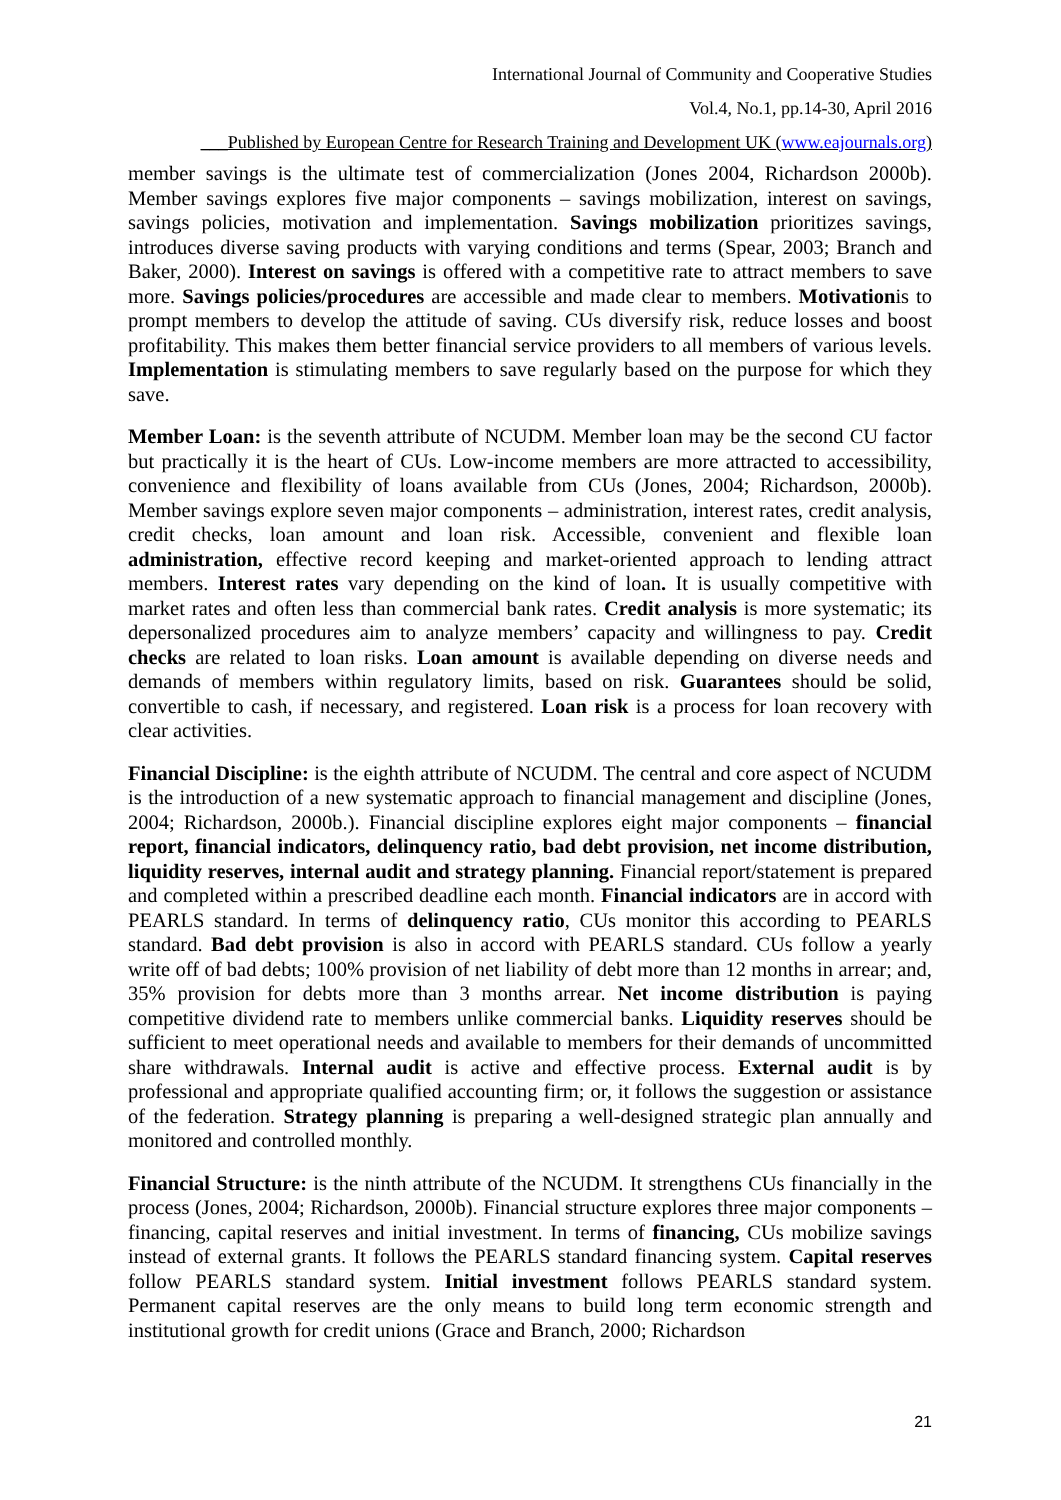International Journal of Community and Cooperative Studies
Vol.4, No.1, pp.14-30, April 2016
___Published by European Centre for Research Training and Development UK (www.eajournals.org)
member savings is the ultimate test of commercialization (Jones 2004, Richardson 2000b). Member savings explores five major components – savings mobilization, interest on savings, savings policies, motivation and implementation. Savings mobilization prioritizes savings, introduces diverse saving products with varying conditions and terms (Spear, 2003; Branch and Baker, 2000). Interest on savings is offered with a competitive rate to attract members to save more. Savings policies/procedures are accessible and made clear to members. Motivationis to prompt members to develop the attitude of saving. CUs diversify risk, reduce losses and boost profitability. This makes them better financial service providers to all members of various levels. Implementation is stimulating members to save regularly based on the purpose for which they save.
Member Loan: is the seventh attribute of NCUDM. Member loan may be the second CU factor but practically it is the heart of CUs. Low-income members are more attracted to accessibility, convenience and flexibility of loans available from CUs (Jones, 2004; Richardson, 2000b). Member savings explore seven major components – administration, interest rates, credit analysis, credit checks, loan amount and loan risk. Accessible, convenient and flexible loan administration, effective record keeping and market-oriented approach to lending attract members. Interest rates vary depending on the kind of loan. It is usually competitive with market rates and often less than commercial bank rates. Credit analysis is more systematic; its depersonalized procedures aim to analyze members’ capacity and willingness to pay. Credit checks are related to loan risks. Loan amount is available depending on diverse needs and demands of members within regulatory limits, based on risk. Guarantees should be solid, convertible to cash, if necessary, and registered. Loan risk is a process for loan recovery with clear activities.
Financial Discipline: is the eighth attribute of NCUDM. The central and core aspect of NCUDM is the introduction of a new systematic approach to financial management and discipline (Jones, 2004; Richardson, 2000b.). Financial discipline explores eight major components – financial report, financial indicators, delinquency ratio, bad debt provision, net income distribution, liquidity reserves, internal audit and strategy planning. Financial report/statement is prepared and completed within a prescribed deadline each month. Financial indicators are in accord with PEARLS standard. In terms of delinquency ratio, CUs monitor this according to PEARLS standard. Bad debt provision is also in accord with PEARLS standard. CUs follow a yearly write off of bad debts; 100% provision of net liability of debt more than 12 months in arrear; and, 35% provision for debts more than 3 months arrear. Net income distribution is paying competitive dividend rate to members unlike commercial banks. Liquidity reserves should be sufficient to meet operational needs and available to members for their demands of uncommitted share withdrawals. Internal audit is active and effective process. External audit is by professional and appropriate qualified accounting firm; or, it follows the suggestion or assistance of the federation. Strategy planning is preparing a well-designed strategic plan annually and monitored and controlled monthly.
Financial Structure: is the ninth attribute of the NCUDM. It strengthens CUs financially in the process (Jones, 2004; Richardson, 2000b). Financial structure explores three major components – financing, capital reserves and initial investment. In terms of financing, CUs mobilize savings instead of external grants. It follows the PEARLS standard financing system. Capital reserves follow PEARLS standard system. Initial investment follows PEARLS standard system. Permanent capital reserves are the only means to build long term economic strength and institutional growth for credit unions (Grace and Branch, 2000; Richardson
21